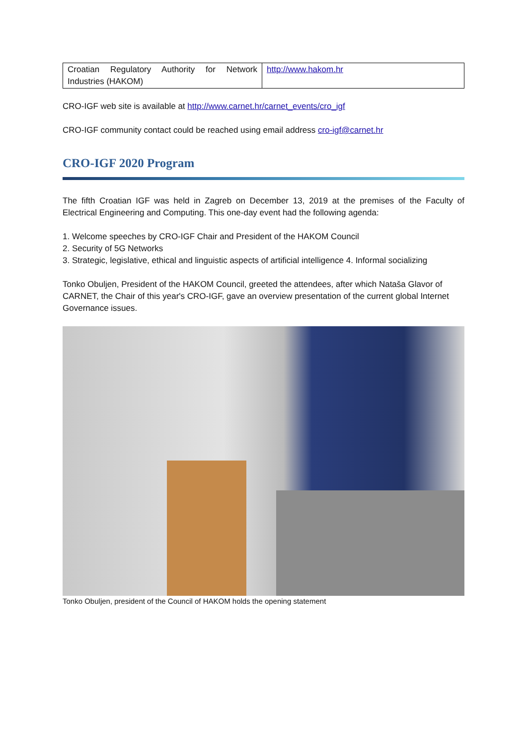| Croatian Regulatory Authority for Network Industries (HAKOM) | http://www.hakom.hr |
CRO-IGF web site is available at http://www.carnet.hr/carnet_events/cro_igf
CRO-IGF community contact could be reached using email address cro-igf@carnet.hr
CRO-IGF 2020 Program
The fifth Croatian IGF was held in Zagreb on December 13, 2019 at the premises of the Faculty of Electrical Engineering and Computing. This one-day event had the following agenda:
1. Welcome speeches by CRO-IGF Chair and President of the HAKOM Council
2. Security of 5G Networks
3. Strategic, legislative, ethical and linguistic aspects of artificial intelligence 4. Informal socializing
Tonko Obuljen, President of the HAKOM Council, greeted the attendees, after which Nataša Glavor of CARNET, the Chair of this year's CRO-IGF, gave an overview presentation of the current global Internet Governance issues.
Tonko Obuljen, president of the Council of HAKOM holds the opening statement